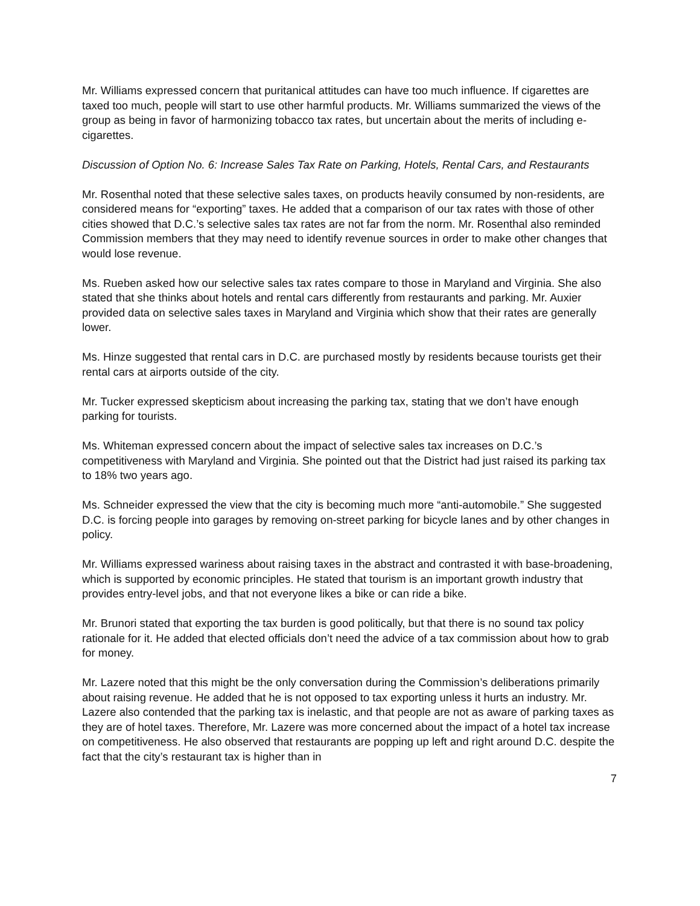Mr. Williams expressed concern that puritanical attitudes can have too much influence. If cigarettes are taxed too much, people will start to use other harmful products. Mr. Williams summarized the views of the group as being in favor of harmonizing tobacco tax rates, but uncertain about the merits of including e-cigarettes.
Discussion of Option No. 6: Increase Sales Tax Rate on Parking, Hotels, Rental Cars, and Restaurants
Mr. Rosenthal noted that these selective sales taxes, on products heavily consumed by non-residents, are considered means for “exporting” taxes. He added that a comparison of our tax rates with those of other cities showed that D.C.’s selective sales tax rates are not far from the norm. Mr. Rosenthal also reminded Commission members that they may need to identify revenue sources in order to make other changes that would lose revenue.
Ms. Rueben asked how our selective sales tax rates compare to those in Maryland and Virginia. She also stated that she thinks about hotels and rental cars differently from restaurants and parking. Mr. Auxier provided data on selective sales taxes in Maryland and Virginia which show that their rates are generally lower.
Ms. Hinze suggested that rental cars in D.C. are purchased mostly by residents because tourists get their rental cars at airports outside of the city.
Mr. Tucker expressed skepticism about increasing the parking tax, stating that we don’t have enough parking for tourists.
Ms. Whiteman expressed concern about the impact of selective sales tax increases on D.C.’s competitiveness with Maryland and Virginia. She pointed out that the District had just raised its parking tax to 18% two years ago.
Ms. Schneider expressed the view that the city is becoming much more “anti-automobile.” She suggested D.C. is forcing people into garages by removing on-street parking for bicycle lanes and by other changes in policy.
Mr. Williams expressed wariness about raising taxes in the abstract and contrasted it with base-broadening, which is supported by economic principles. He stated that tourism is an important growth industry that provides entry-level jobs, and that not everyone likes a bike or can ride a bike.
Mr. Brunori stated that exporting the tax burden is good politically, but that there is no sound tax policy rationale for it. He added that elected officials don’t need the advice of a tax commission about how to grab for money.
Mr. Lazere noted that this might be the only conversation during the Commission’s deliberations primarily about raising revenue. He added that he is not opposed to tax exporting unless it hurts an industry. Mr. Lazere also contended that the parking tax is inelastic, and that people are not as aware of parking taxes as they are of hotel taxes. Therefore, Mr. Lazere was more concerned about the impact of a hotel tax increase on competitiveness. He also observed that restaurants are popping up left and right around D.C. despite the fact that the city’s restaurant tax is higher than in
7